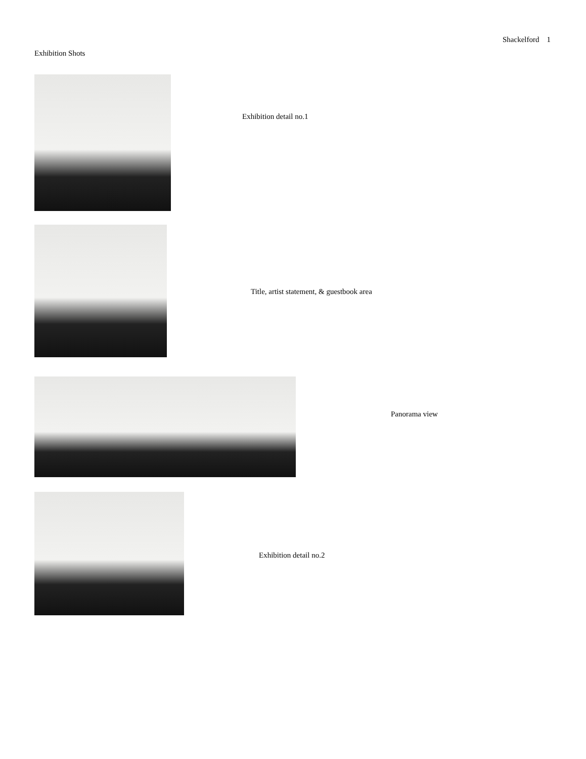Shackelford 1
Exhibition Shots
Exhibition detail no.1
Title, artist statement, & guestbook area
Panorama view
Exhibition detail no.2